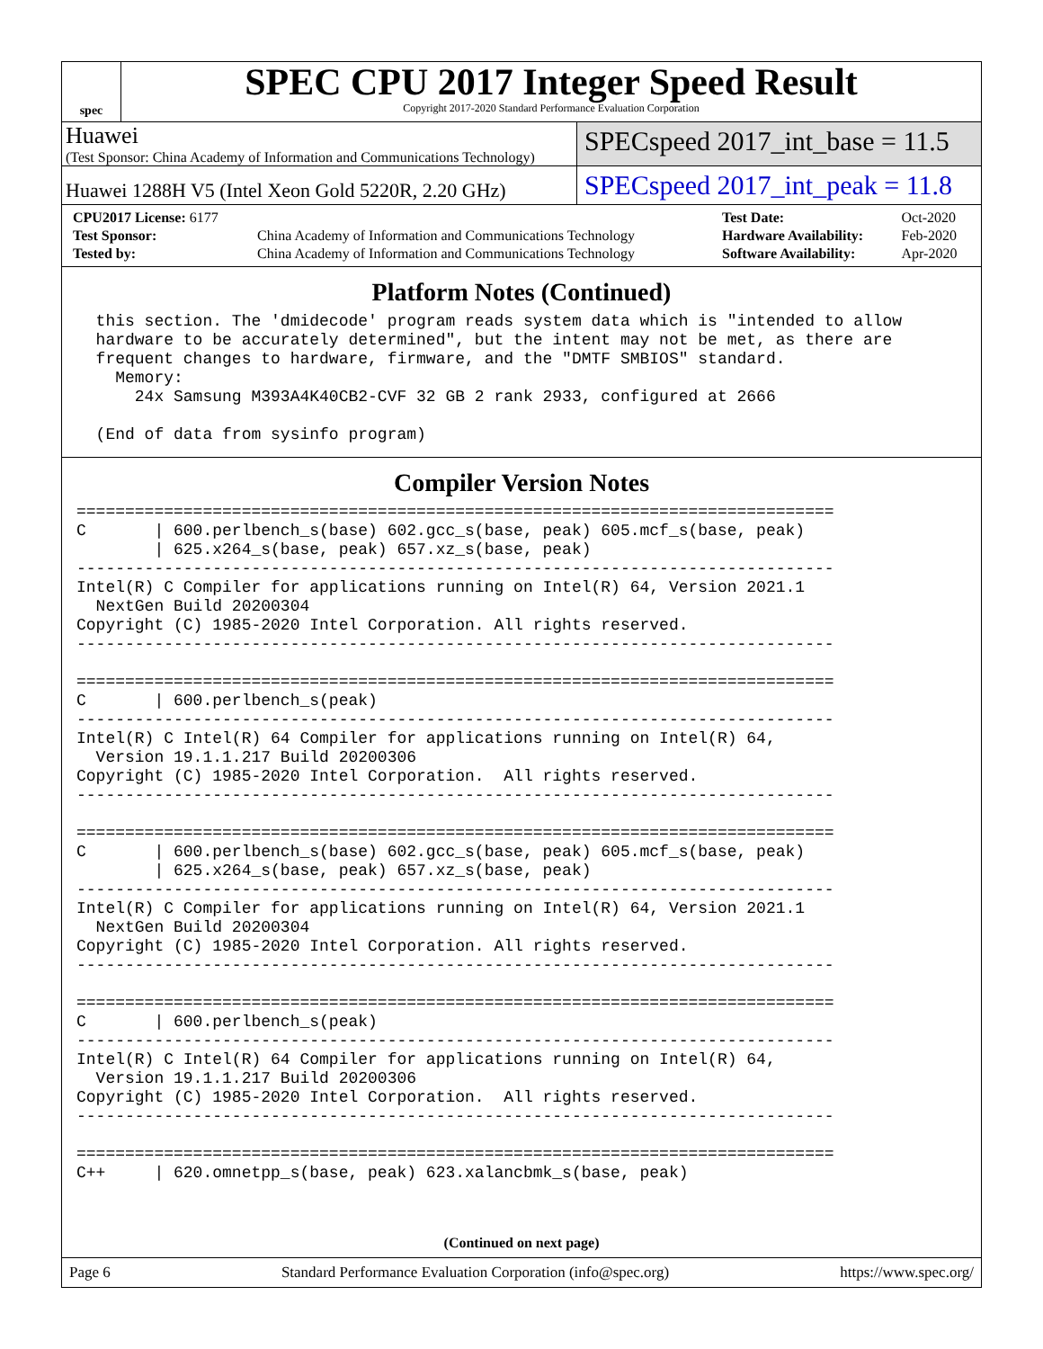spec
SPEC CPU 2017 Integer Speed Result
Copyright 2017-2020 Standard Performance Evaluation Corporation
Huawei
(Test Sponsor: China Academy of Information and Communications Technology)
SPECspeed 2017_int_base = 11.5
Huawei 1288H V5 (Intel Xeon Gold 5220R, 2.20 GHz)
SPECspeed 2017_int_peak = 11.8
| CPU2017 License: 6177 | | Test Date: | Oct-2020 |
| Test Sponsor: | China Academy of Information and Communications Technology | Hardware Availability: | Feb-2020 |
| Tested by: | China Academy of Information and Communications Technology | Software Availability: | Apr-2020 |
Platform Notes (Continued)
  this section. The 'dmidecode' program reads system data which is "intended to allow
  hardware to be accurately determined", but the intent may not be met, as there are
  frequent changes to hardware, firmware, and the "DMTF SMBIOS" standard.
    Memory:
      24x Samsung M393A4K40CB2-CVF 32 GB 2 rank 2933, configured at 2666

  (End of data from sysinfo program)
Compiler Version Notes
==============================================================================
C       | 600.perlbench_s(base) 602.gcc_s(base, peak) 605.mcf_s(base, peak)
        | 625.x264_s(base, peak) 657.xz_s(base, peak)
------------------------------------------------------------------------------
Intel(R) C Compiler for applications running on Intel(R) 64, Version 2021.1
  NextGen Build 20200304
Copyright (C) 1985-2020 Intel Corporation. All rights reserved.
------------------------------------------------------------------------------

==============================================================================
C       | 600.perlbench_s(peak)
------------------------------------------------------------------------------
Intel(R) C Intel(R) 64 Compiler for applications running on Intel(R) 64,
  Version 19.1.1.217 Build 20200306
Copyright (C) 1985-2020 Intel Corporation.  All rights reserved.
------------------------------------------------------------------------------

==============================================================================
C       | 600.perlbench_s(base) 602.gcc_s(base, peak) 605.mcf_s(base, peak)
        | 625.x264_s(base, peak) 657.xz_s(base, peak)
------------------------------------------------------------------------------
Intel(R) C Compiler for applications running on Intel(R) 64, Version 2021.1
  NextGen Build 20200304
Copyright (C) 1985-2020 Intel Corporation. All rights reserved.
------------------------------------------------------------------------------

==============================================================================
C       | 600.perlbench_s(peak)
------------------------------------------------------------------------------
Intel(R) C Intel(R) 64 Compiler for applications running on Intel(R) 64,
  Version 19.1.1.217 Build 20200306
Copyright (C) 1985-2020 Intel Corporation.  All rights reserved.
------------------------------------------------------------------------------

==============================================================================
C++     | 620.omnetpp_s(base, peak) 623.xalancbmk_s(base, peak)
(Continued on next page)
Page 6 Standard Performance Evaluation Corporation (info@spec.org) https://www.spec.org/